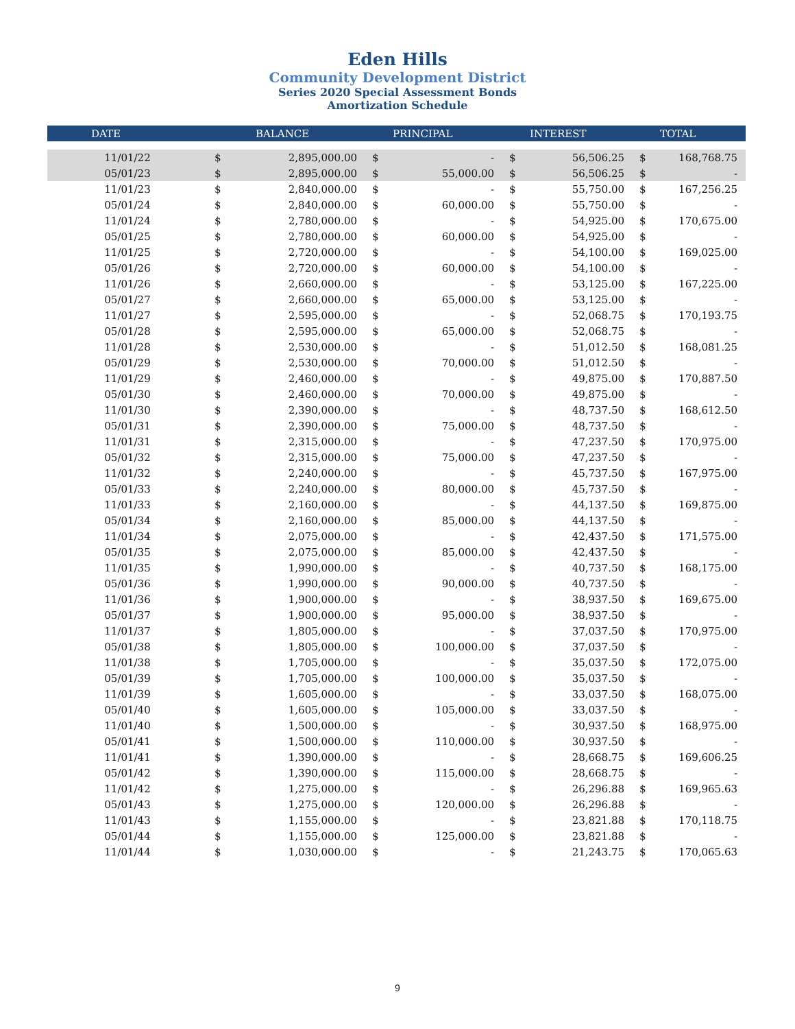Eden Hills
Community Development District
Series 2020 Special Assessment Bonds
Amortization Schedule
| DATE | | BALANCE | | PRINCIPAL | | INTEREST | | TOTAL |
| --- | --- | --- | --- | --- | --- | --- | --- | --- |
| 11/01/22 | $ | 2,895,000.00 | $ | - | $ | 56,506.25 | $ | 168,768.75 |
| 05/01/23 | $ | 2,895,000.00 | $ | 55,000.00 | $ | 56,506.25 | $ | - |
| 11/01/23 | $ | 2,840,000.00 | $ | - | $ | 55,750.00 | $ | 167,256.25 |
| 05/01/24 | $ | 2,840,000.00 | $ | 60,000.00 | $ | 55,750.00 | $ | - |
| 11/01/24 | $ | 2,780,000.00 | $ | - | $ | 54,925.00 | $ | 170,675.00 |
| 05/01/25 | $ | 2,780,000.00 | $ | 60,000.00 | $ | 54,925.00 | $ | - |
| 11/01/25 | $ | 2,720,000.00 | $ | - | $ | 54,100.00 | $ | 169,025.00 |
| 05/01/26 | $ | 2,720,000.00 | $ | 60,000.00 | $ | 54,100.00 | $ | - |
| 11/01/26 | $ | 2,660,000.00 | $ | - | $ | 53,125.00 | $ | 167,225.00 |
| 05/01/27 | $ | 2,660,000.00 | $ | 65,000.00 | $ | 53,125.00 | $ | - |
| 11/01/27 | $ | 2,595,000.00 | $ | - | $ | 52,068.75 | $ | 170,193.75 |
| 05/01/28 | $ | 2,595,000.00 | $ | 65,000.00 | $ | 52,068.75 | $ | - |
| 11/01/28 | $ | 2,530,000.00 | $ | - | $ | 51,012.50 | $ | 168,081.25 |
| 05/01/29 | $ | 2,530,000.00 | $ | 70,000.00 | $ | 51,012.50 | $ | - |
| 11/01/29 | $ | 2,460,000.00 | $ | - | $ | 49,875.00 | $ | 170,887.50 |
| 05/01/30 | $ | 2,460,000.00 | $ | 70,000.00 | $ | 49,875.00 | $ | - |
| 11/01/30 | $ | 2,390,000.00 | $ | - | $ | 48,737.50 | $ | 168,612.50 |
| 05/01/31 | $ | 2,390,000.00 | $ | 75,000.00 | $ | 48,737.50 | $ | - |
| 11/01/31 | $ | 2,315,000.00 | $ | - | $ | 47,237.50 | $ | 170,975.00 |
| 05/01/32 | $ | 2,315,000.00 | $ | 75,000.00 | $ | 47,237.50 | $ | - |
| 11/01/32 | $ | 2,240,000.00 | $ | - | $ | 45,737.50 | $ | 167,975.00 |
| 05/01/33 | $ | 2,240,000.00 | $ | 80,000.00 | $ | 45,737.50 | $ | - |
| 11/01/33 | $ | 2,160,000.00 | $ | - | $ | 44,137.50 | $ | 169,875.00 |
| 05/01/34 | $ | 2,160,000.00 | $ | 85,000.00 | $ | 44,137.50 | $ | - |
| 11/01/34 | $ | 2,075,000.00 | $ | - | $ | 42,437.50 | $ | 171,575.00 |
| 05/01/35 | $ | 2,075,000.00 | $ | 85,000.00 | $ | 42,437.50 | $ | - |
| 11/01/35 | $ | 1,990,000.00 | $ | - | $ | 40,737.50 | $ | 168,175.00 |
| 05/01/36 | $ | 1,990,000.00 | $ | 90,000.00 | $ | 40,737.50 | $ | - |
| 11/01/36 | $ | 1,900,000.00 | $ | - | $ | 38,937.50 | $ | 169,675.00 |
| 05/01/37 | $ | 1,900,000.00 | $ | 95,000.00 | $ | 38,937.50 | $ | - |
| 11/01/37 | $ | 1,805,000.00 | $ | - | $ | 37,037.50 | $ | 170,975.00 |
| 05/01/38 | $ | 1,805,000.00 | $ | 100,000.00 | $ | 37,037.50 | $ | - |
| 11/01/38 | $ | 1,705,000.00 | $ | - | $ | 35,037.50 | $ | 172,075.00 |
| 05/01/39 | $ | 1,705,000.00 | $ | 100,000.00 | $ | 35,037.50 | $ | - |
| 11/01/39 | $ | 1,605,000.00 | $ | - | $ | 33,037.50 | $ | 168,075.00 |
| 05/01/40 | $ | 1,605,000.00 | $ | 105,000.00 | $ | 33,037.50 | $ | - |
| 11/01/40 | $ | 1,500,000.00 | $ | - | $ | 30,937.50 | $ | 168,975.00 |
| 05/01/41 | $ | 1,500,000.00 | $ | 110,000.00 | $ | 30,937.50 | $ | - |
| 11/01/41 | $ | 1,390,000.00 | $ | - | $ | 28,668.75 | $ | 169,606.25 |
| 05/01/42 | $ | 1,390,000.00 | $ | 115,000.00 | $ | 28,668.75 | $ | - |
| 11/01/42 | $ | 1,275,000.00 | $ | - | $ | 26,296.88 | $ | 169,965.63 |
| 05/01/43 | $ | 1,275,000.00 | $ | 120,000.00 | $ | 26,296.88 | $ | - |
| 11/01/43 | $ | 1,155,000.00 | $ | - | $ | 23,821.88 | $ | 170,118.75 |
| 05/01/44 | $ | 1,155,000.00 | $ | 125,000.00 | $ | 23,821.88 | $ | - |
| 11/01/44 | $ | 1,030,000.00 | $ | - | $ | 21,243.75 | $ | 170,065.63 |
9